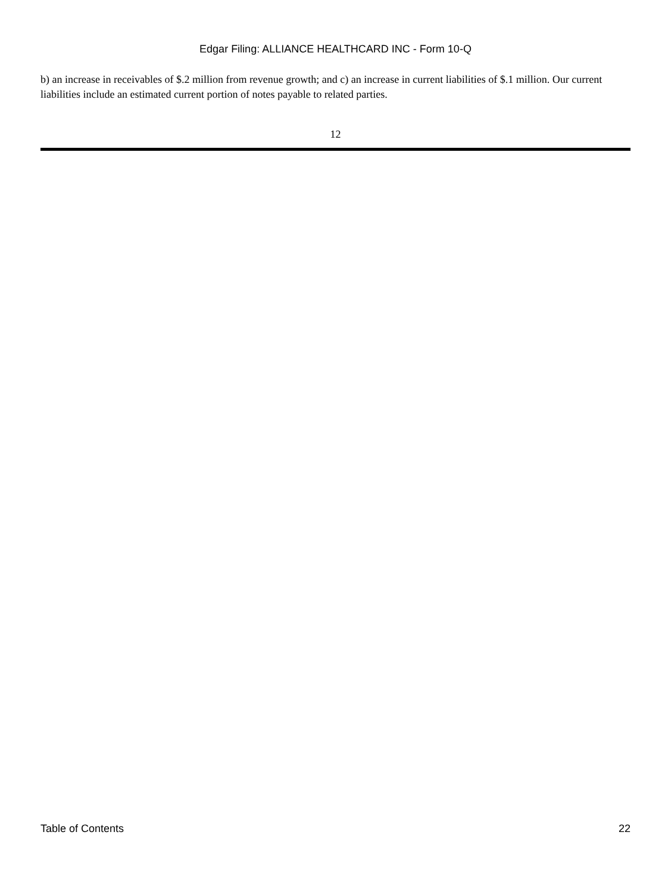Edgar Filing: ALLIANCE HEALTHCARD INC - Form 10-Q
b) an increase in receivables of $.2 million from revenue growth; and c) an increase in current liabilities of $.1 million. Our current liabilities include an estimated current portion of notes payable to related parties.
12
Table of Contents 22